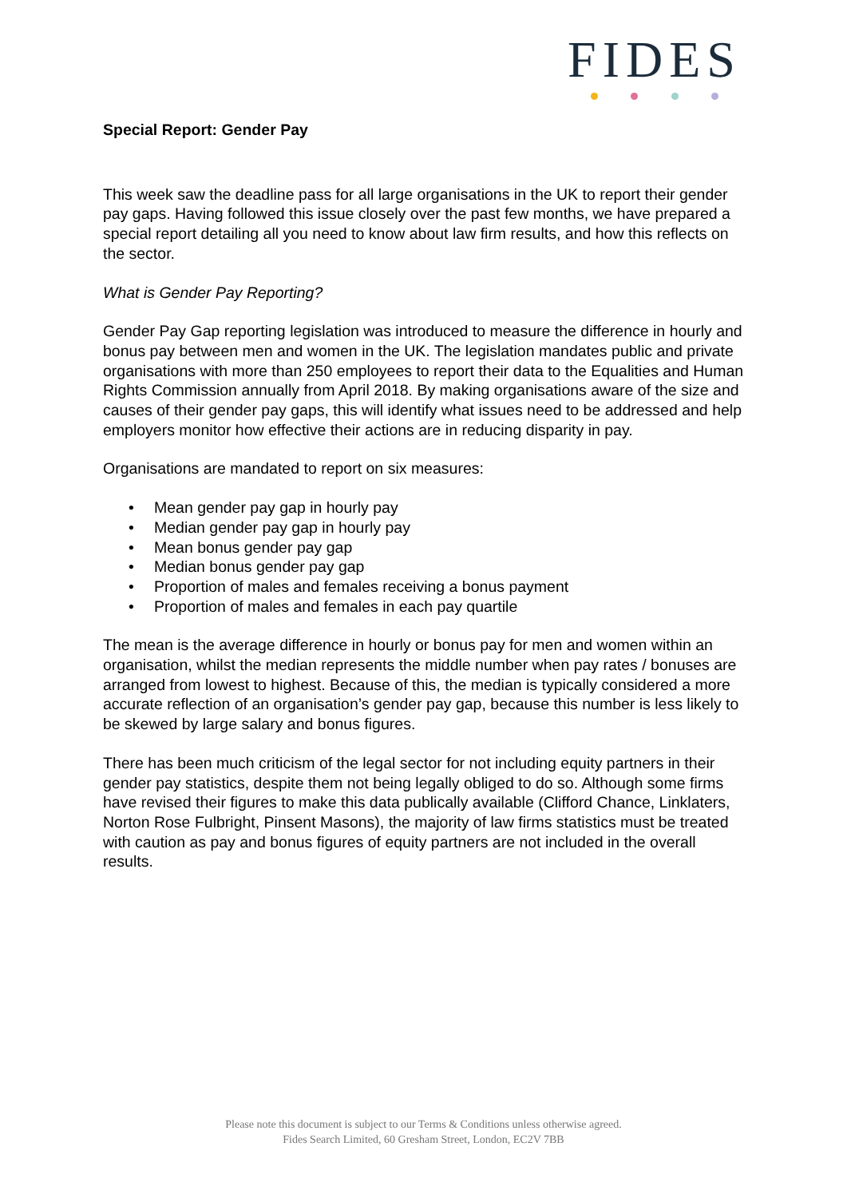FIDES
Special Report: Gender Pay
This week saw the deadline pass for all large organisations in the UK to report their gender pay gaps. Having followed this issue closely over the past few months, we have prepared a special report detailing all you need to know about law firm results, and how this reflects on the sector.
What is Gender Pay Reporting?
Gender Pay Gap reporting legislation was introduced to measure the difference in hourly and bonus pay between men and women in the UK. The legislation mandates public and private organisations with more than 250 employees to report their data to the Equalities and Human Rights Commission annually from April 2018. By making organisations aware of the size and causes of their gender pay gaps, this will identify what issues need to be addressed and help employers monitor how effective their actions are in reducing disparity in pay.
Organisations are mandated to report on six measures:
• Mean gender pay gap in hourly pay
• Median gender pay gap in hourly pay
• Mean bonus gender pay gap
• Median bonus gender pay gap
• Proportion of males and females receiving a bonus payment
• Proportion of males and females in each pay quartile
The mean is the average difference in hourly or bonus pay for men and women within an organisation, whilst the median represents the middle number when pay rates / bonuses are arranged from lowest to highest. Because of this, the median is typically considered a more accurate reflection of an organisation’s gender pay gap, because this number is less likely to be skewed by large salary and bonus figures.
There has been much criticism of the legal sector for not including equity partners in their gender pay statistics, despite them not being legally obliged to do so. Although some firms have revised their figures to make this data publically available (Clifford Chance, Linklaters, Norton Rose Fulbright, Pinsent Masons), the majority of law firms statistics must be treated with caution as pay and bonus figures of equity partners are not included in the overall results.
Please note this document is subject to our Terms & Conditions unless otherwise agreed.
Fides Search Limited, 60 Gresham Street, London, EC2V 7BB